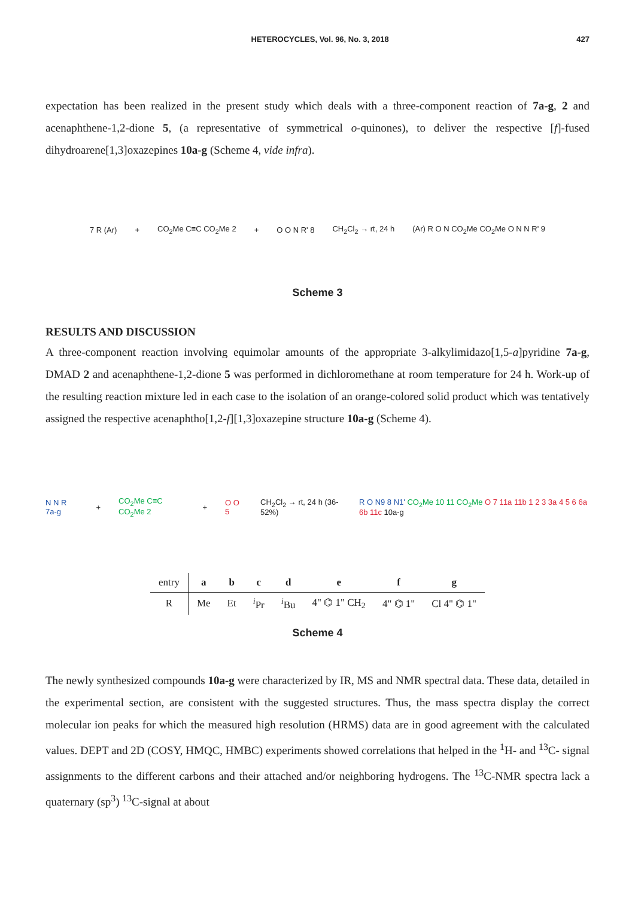HETEROCYCLES, Vol. 96, No. 3, 2018 427
expectation has been realized in the present study which deals with a three-component reaction of 7a-g, 2 and acenaphthene-1,2-dione 5, (a representative of symmetrical o-quinones), to deliver the respective [f]-fused dihydroarene[1,3]oxazepines 10a-g (Scheme 4, vide infra).
7 R (Ar) + CO<sub>2</sub>Me C≡C CO<sub>2</sub>Me 2 + O O N R' 8 CH<sub>2</sub>Cl<sub>2</sub> → rt, 24 h (Ar) R O N CO<sub>2</sub>Me CO<sub>2</sub>Me O N N R' 9
Scheme 3
RESULTS AND DISCUSSION
A three-component reaction involving equimolar amounts of the appropriate 3-alkylimidazo[1,5-a]pyridine 7a-g, DMAD 2 and acenaphthene-1,2-dione 5 was performed in dichloromethane at room temperature for 24 h. Work-up of the resulting reaction mixture led in each case to the isolation of an orange-colored solid product which was tentatively assigned the respective acenaphtho[1,2-f][1,3]oxazepine structure 10a-g (Scheme 4).
N N R 7a-g + CO<sub>2</sub>Me C≡C CO<sub>2</sub>Me 2 + O O 5 CH<sub>2</sub>Cl<sub>2</sub> → rt, 24 h (36-52%) R O N9 8 N1' CO<sub>2</sub>Me 10 11 CO<sub>2</sub>Me O 7 11a 11b 1 2 3 3a 4 5 6 6a 6b 11c 10a-g
| entry | a | b | c | d | e | f | g |
| --- | --- | --- | --- | --- | --- | --- | --- |
| R | Me | Et | <sup>i</sup> Pr | <sup>i</sup> Bu | 4" ⌬ 1" CH<sub>2</sub> | 4" ⌬ 1" | Cl 4" ⌬ 1" |
Scheme 4
The newly synthesized compounds 10a-g were characterized by IR, MS and NMR spectral data. These data, detailed in the experimental section, are consistent with the suggested structures. Thus, the mass spectra display the correct molecular ion peaks for which the measured high resolution (HRMS) data are in good agreement with the calculated values. DEPT and 2D (COSY, HMQC, HMBC) experiments showed correlations that helped in the <sup>1</sup>H- and <sup>13</sup>C- signal assignments to the different carbons and their attached and/or neighboring hydrogens. The <sup>13</sup>C-NMR spectra lack a quaternary (sp<sup>3</sup>) <sup>13</sup>C-signal at about